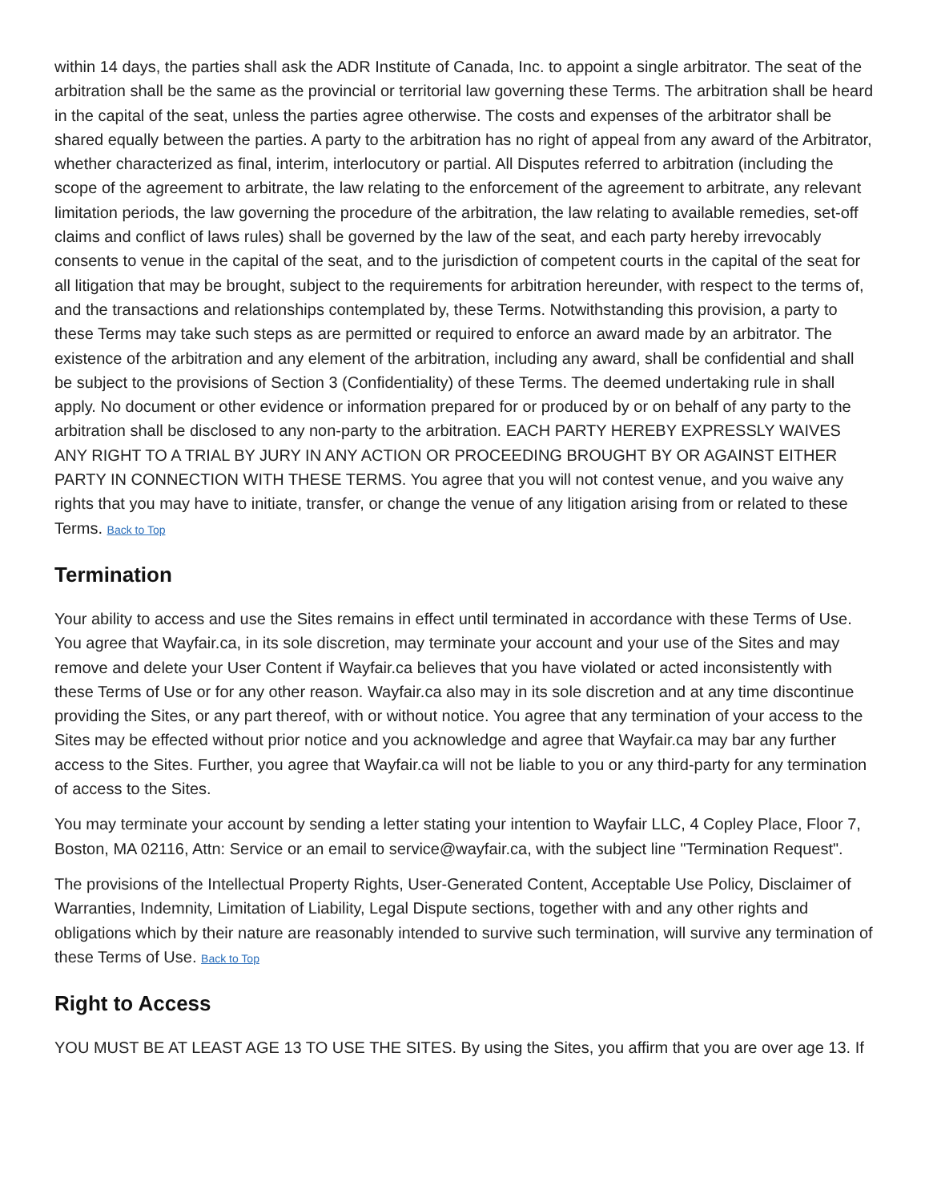within 14 days, the parties shall ask the ADR Institute of Canada, Inc. to appoint a single arbitrator. The seat of the arbitration shall be the same as the provincial or territorial law governing these Terms. The arbitration shall be heard in the capital of the seat, unless the parties agree otherwise. The costs and expenses of the arbitrator shall be shared equally between the parties. A party to the arbitration has no right of appeal from any award of the Arbitrator, whether characterized as final, interim, interlocutory or partial. All Disputes referred to arbitration (including the scope of the agreement to arbitrate, the law relating to the enforcement of the agreement to arbitrate, any relevant limitation periods, the law governing the procedure of the arbitration, the law relating to available remedies, set-off claims and conflict of laws rules) shall be governed by the law of the seat, and each party hereby irrevocably consents to venue in the capital of the seat, and to the jurisdiction of competent courts in the capital of the seat for all litigation that may be brought, subject to the requirements for arbitration hereunder, with respect to the terms of, and the transactions and relationships contemplated by, these Terms. Notwithstanding this provision, a party to these Terms may take such steps as are permitted or required to enforce an award made by an arbitrator. The existence of the arbitration and any element of the arbitration, including any award, shall be confidential and shall be subject to the provisions of Section 3 (Confidentiality) of these Terms. The deemed undertaking rule in shall apply. No document or other evidence or information prepared for or produced by or on behalf of any party to the arbitration shall be disclosed to any non-party to the arbitration. EACH PARTY HEREBY EXPRESSLY WAIVES ANY RIGHT TO A TRIAL BY JURY IN ANY ACTION OR PROCEEDING BROUGHT BY OR AGAINST EITHER PARTY IN CONNECTION WITH THESE TERMS. You agree that you will not contest venue, and you waive any rights that you may have to initiate, transfer, or change the venue of any litigation arising from or related to these Terms. Back to Top
Termination
Your ability to access and use the Sites remains in effect until terminated in accordance with these Terms of Use. You agree that Wayfair.ca, in its sole discretion, may terminate your account and your use of the Sites and may remove and delete your User Content if Wayfair.ca believes that you have violated or acted inconsistently with these Terms of Use or for any other reason. Wayfair.ca also may in its sole discretion and at any time discontinue providing the Sites, or any part thereof, with or without notice. You agree that any termination of your access to the Sites may be effected without prior notice and you acknowledge and agree that Wayfair.ca may bar any further access to the Sites. Further, you agree that Wayfair.ca will not be liable to you or any third-party for any termination of access to the Sites.
You may terminate your account by sending a letter stating your intention to Wayfair LLC, 4 Copley Place, Floor 7, Boston, MA 02116, Attn: Service or an email to service@wayfair.ca, with the subject line "Termination Request".
The provisions of the Intellectual Property Rights, User-Generated Content, Acceptable Use Policy, Disclaimer of Warranties, Indemnity, Limitation of Liability, Legal Dispute sections, together with and any other rights and obligations which by their nature are reasonably intended to survive such termination, will survive any termination of these Terms of Use. Back to Top
Right to Access
YOU MUST BE AT LEAST AGE 13 TO USE THE SITES. By using the Sites, you affirm that you are over age 13. If